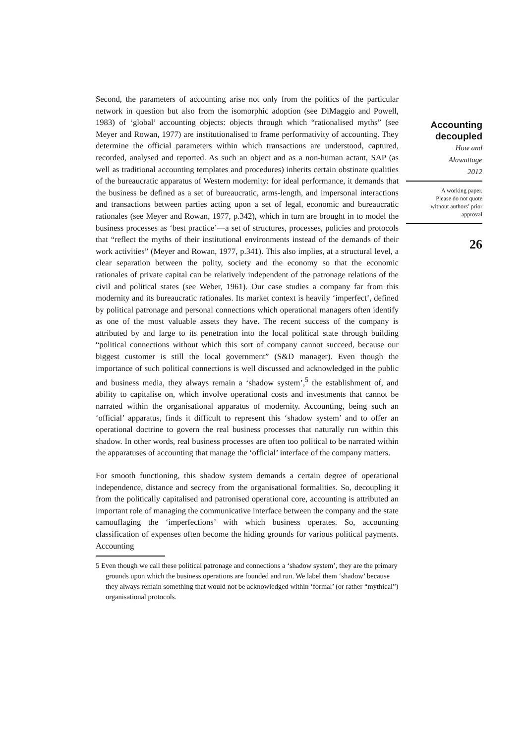Second, the parameters of accounting arise not only from the politics of the particular network in question but also from the isomorphic adoption (see DiMaggio and Powell, 1983) of ‘global’ accounting objects: objects through which “rationalised myths” (see Meyer and Rowan, 1977) are institutionalised to frame performativity of accounting. They determine the official parameters within which transactions are understood, captured, recorded, analysed and reported. As such an object and as a non-human actant, SAP (as well as traditional accounting templates and procedures) inherits certain obstinate qualities of the bureaucratic apparatus of Western modernity: for ideal performance, it demands that the business be defined as a set of bureaucratic, arms-length, and impersonal interactions and transactions between parties acting upon a set of legal, economic and bureaucratic rationales (see Meyer and Rowan, 1977, p.342), which in turn are brought in to model the business processes as ‘best practice’—a set of structures, processes, policies and protocols that “reflect the myths of their institutional environments instead of the demands of their work activities” (Meyer and Rowan, 1977, p.341). This also implies, at a structural level, a clear separation between the polity, society and the economy so that the economic rationales of private capital can be relatively independent of the patronage relations of the civil and political states (see Weber, 1961). Our case studies a company far from this modernity and its bureaucratic rationales. Its market context is heavily ‘imperfect’, defined by political patronage and personal connections which operational managers often identify as one of the most valuable assets they have. The recent success of the company is attributed by and large to its penetration into the local political state through building “political connections without which this sort of company cannot succeed, because our biggest customer is still the local government” (S&D manager). Even though the importance of such political connections is well discussed and acknowledged in the public and business media, they always remain a ‘shadow system’,<sup>5</sup> the establishment of, and ability to capitalise on, which involve operational costs and investments that cannot be narrated within the organisational apparatus of modernity. Accounting, being such an ‘official’ apparatus, finds it difficult to represent this ‘shadow system’ and to offer an operational doctrine to govern the real business processes that naturally run within this shadow. In other words, real business processes are often too political to be narrated within the apparatuses of accounting that manage the ‘official’ interface of the company matters.
For smooth functioning, this shadow system demands a certain degree of operational independence, distance and secrecy from the organisational formalities. So, decoupling it from the politically capitalised and patronised operational core, accounting is attributed an important role of managing the communicative interface between the company and the state camouflaging the ‘imperfections’ with which business operates. So, accounting classification of expenses often become the hiding grounds for various political payments. Accounting
5 Even though we call these political patronage and connections a ‘shadow system’, they are the primary grounds upon which the business operations are founded and run. We label them ‘shadow’ because they always remain something that would not be acknowledged within ‘formal’ (or rather “mythical”) organisational protocols.
Accounting
decoupled
How and
Alawattage
2012
A working paper.
Please do not quote
without authors’ prior
approval
26